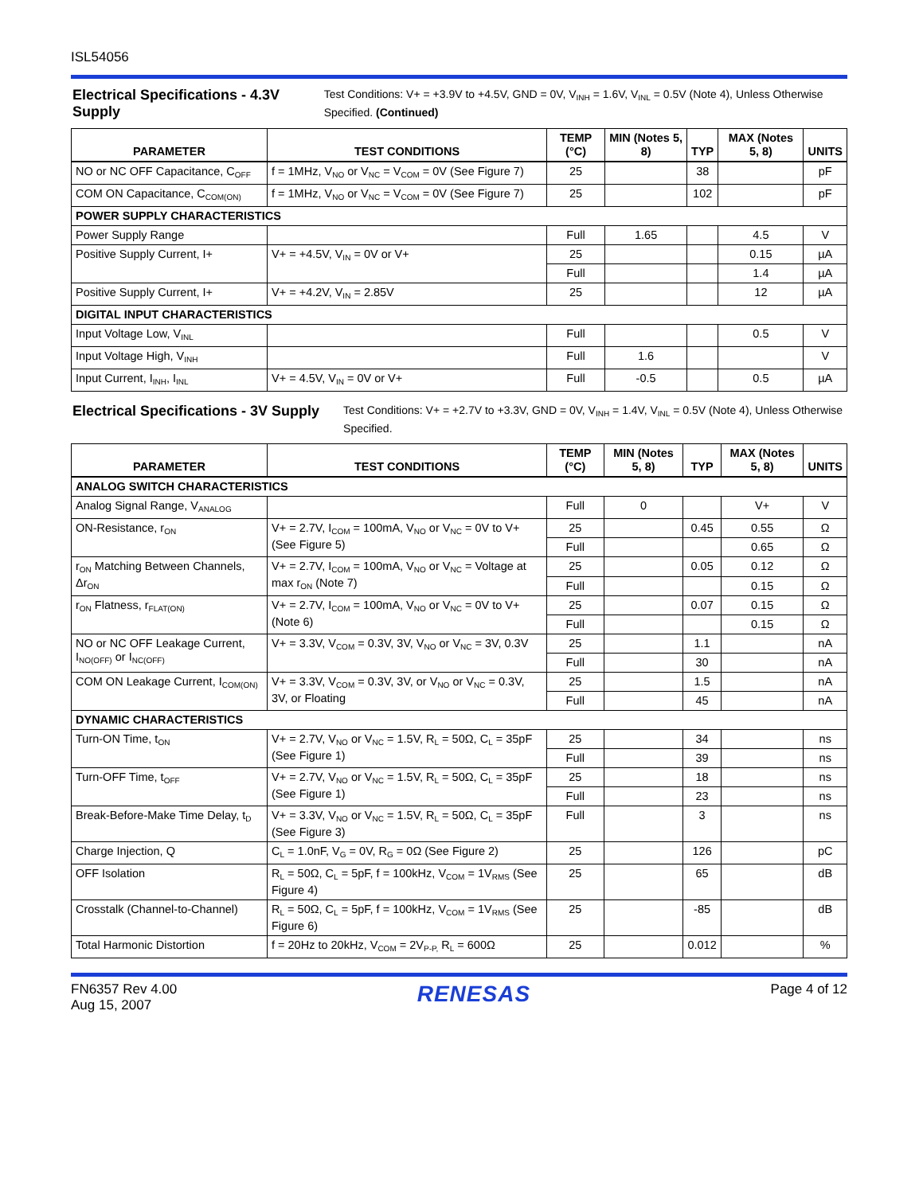ISL54056
Electrical Specifications - 4.3V Supply
Test Conditions: V+ = +3.9V to +4.5V, GND = 0V, V<sub>INH</sub> = 1.6V, V<sub>INL</sub> = 0.5V (Note 4), Unless Otherwise Specified. (Continued)
| PARAMETER | TEST CONDITIONS | TEMP (°C) | MIN (Notes 5, 8) | TYP | MAX (Notes 5, 8) | UNITS |
| --- | --- | --- | --- | --- | --- | --- |
| NO or NC OFF Capacitance, C<sub>OFF</sub> | f = 1MHz, V<sub>NO</sub> or V<sub>NC</sub> = V<sub>COM</sub> = 0V (See Figure 7) | 25 | | 38 | | pF |
| COM ON Capacitance, C<sub>COM(ON)</sub> | f = 1MHz, V<sub>NO</sub> or V<sub>NC</sub> = V<sub>COM</sub> = 0V (See Figure 7) | 25 | | 102 | | pF |
| POWER SUPPLY CHARACTERISTICS | | | | | | |
| Power Supply Range | | Full | 1.65 | | 4.5 | V |
| Positive Supply Current, I+ | V+ = +4.5V, V<sub>IN</sub> = 0V or V+ | 25 | | | 0.15 | µA |
| | | Full | | | 1.4 | µA |
| Positive Supply Current, I+ | V+ = +4.2V, V<sub>IN</sub> = 2.85V | 25 | | | 12 | µA |
| DIGITAL INPUT CHARACTERISTICS | | | | | | |
| Input Voltage Low, V<sub>INL</sub> | | Full | | | 0.5 | V |
| Input Voltage High, V<sub>INH</sub> | | Full | 1.6 | | | V |
| Input Current, I<sub>INH</sub>, I<sub>INL</sub> | V+ = 4.5V, V<sub>IN</sub> = 0V or V+ | Full | -0.5 | | 0.5 | µA |
Electrical Specifications - 3V Supply
Test Conditions: V+ = +2.7V to +3.3V, GND = 0V, V<sub>INH</sub> = 1.4V, V<sub>INL</sub> = 0.5V (Note 4), Unless Otherwise Specified.
| PARAMETER | TEST CONDITIONS | TEMP (°C) | MIN (Notes 5, 8) | TYP | MAX (Notes 5, 8) | UNITS |
| --- | --- | --- | --- | --- | --- | --- |
| ANALOG SWITCH CHARACTERISTICS | | | | | | |
| Analog Signal Range, V<sub>ANALOG</sub> | | Full | 0 | | V+ | V |
| ON-Resistance, r<sub>ON</sub> | V+ = 2.7V, I<sub>COM</sub> = 100mA, V<sub>NO</sub> or V<sub>NC</sub> = 0V to V+ (See Figure 5) | 25 | | 0.45 | 0.55 | Ω |
| | | Full | | | 0.65 | Ω |
| r<sub>ON</sub> Matching Between Channels, Δr<sub>ON</sub> | V+ = 2.7V, I<sub>COM</sub> = 100mA, V<sub>NO</sub> or V<sub>NC</sub> = Voltage at max r<sub>ON</sub> (Note 7) | 25 | | 0.05 | 0.12 | Ω |
| | | Full | | | 0.15 | Ω |
| r<sub>ON</sub> Flatness, r<sub>FLAT(ON)</sub> | V+ = 2.7V, I<sub>COM</sub> = 100mA, V<sub>NO</sub> or V<sub>NC</sub> = 0V to V+ (Note 6) | 25 | | 0.07 | 0.15 | Ω |
| | | Full | | | 0.15 | Ω |
| NO or NC OFF Leakage Current, I<sub>NO(OFF)</sub> or I<sub>NC(OFF)</sub> | V+ = 3.3V, V<sub>COM</sub> = 0.3V, 3V, V<sub>NO</sub> or V<sub>NC</sub> = 3V, 0.3V | 25 | | 1.1 | | nA |
| | | Full | | 30 | | nA |
| COM ON Leakage Current, I<sub>COM(ON)</sub> | V+ = 3.3V, V<sub>COM</sub> = 0.3V, 3V, or V<sub>NO</sub> or V<sub>NC</sub> = 0.3V, 3V, or Floating | 25 | | 1.5 | | nA |
| | | Full | | 45 | | nA |
| DYNAMIC CHARACTERISTICS | | | | | | |
| Turn-ON Time, t<sub>ON</sub> | V+ = 2.7V, V<sub>NO</sub> or V<sub>NC</sub> = 1.5V, R<sub>L</sub> = 50Ω, C<sub>L</sub> = 35pF (See Figure 1) | 25 | | 34 | | ns |
| | | Full | | 39 | | ns |
| Turn-OFF Time, t<sub>OFF</sub> | V+ = 2.7V, V<sub>NO</sub> or V<sub>NC</sub> = 1.5V, R<sub>L</sub> = 50Ω, C<sub>L</sub> = 35pF (See Figure 1) | 25 | | 18 | | ns |
| | | Full | | 23 | | ns |
| Break-Before-Make Time Delay, t<sub>D</sub> | V+ = 3.3V, V<sub>NO</sub> or V<sub>NC</sub> = 1.5V, R<sub>L</sub> = 50Ω, C<sub>L</sub> = 35pF (See Figure 3) | Full | | 3 | | ns |
| Charge Injection, Q | C<sub>L</sub> = 1.0nF, V<sub>G</sub> = 0V, R<sub>G</sub> = 0Ω (See Figure 2) | 25 | | 126 | | pC |
| OFF Isolation | R<sub>L</sub> = 50Ω, C<sub>L</sub> = 5pF, f = 100kHz, V<sub>COM</sub> = 1V<sub>RMS</sub> (See Figure 4) | 25 | | 65 | | dB |
| Crosstalk (Channel-to-Channel) | R<sub>L</sub> = 50Ω, C<sub>L</sub> = 5pF, f = 100kHz, V<sub>COM</sub> = 1V<sub>RMS</sub> (See Figure 6) | 25 | | -85 | | dB |
| Total Harmonic Distortion | f = 20Hz to 20kHz, V<sub>COM</sub> = 2V<sub>P-P,</sub> R<sub>L</sub> = 600Ω | 25 | | 0.012 | | % |
FN6357 Rev 4.00
Aug 15, 2007
RENESAS
Page 4 of 12